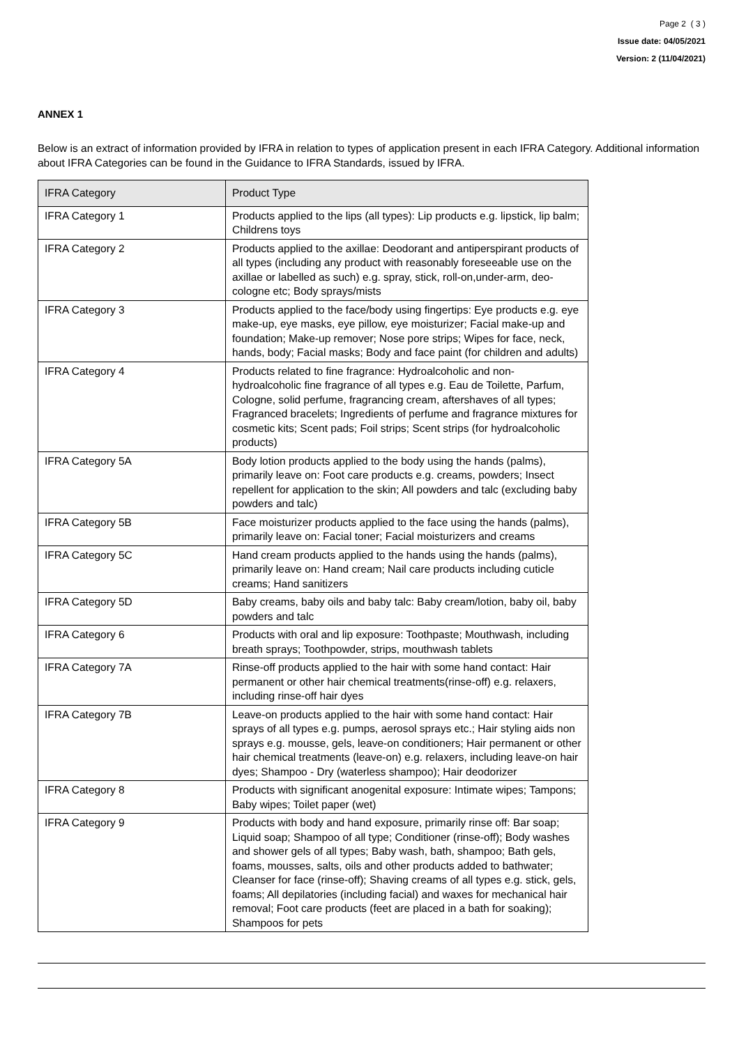Page 2 ( 3 )
Issue date: 04/05/2021
Version: 2 (11/04/2021)
ANNEX 1
Below is an extract of information provided by IFRA in relation to types of application present in each IFRA Category. Additional information about IFRA Categories can be found in the Guidance to IFRA Standards, issued by IFRA.
| IFRA Category | Product Type |
| --- | --- |
| IFRA Category 1 | Products applied to the lips (all types): Lip products e.g. lipstick, lip balm; Childrens toys |
| IFRA Category 2 | Products applied to the axillae: Deodorant and antiperspirant products of all types (including any product with reasonably foreseeable use on the axillae or labelled as such) e.g. spray, stick, roll-on,under-arm, deo-cologne etc; Body sprays/mists |
| IFRA Category 3 | Products applied to the face/body using fingertips: Eye products e.g. eye make-up, eye masks, eye pillow, eye moisturizer; Facial make-up and foundation; Make-up remover; Nose pore strips; Wipes for face, neck, hands, body; Facial masks; Body and face paint (for children and adults) |
| IFRA Category 4 | Products related to fine fragrance: Hydroalcoholic and non-hydroalcoholic fine fragrance of all types e.g. Eau de Toilette, Parfum, Cologne, solid perfume, fragrancing cream, aftershaves of all types; Fragranced bracelets; Ingredients of perfume and fragrance mixtures for cosmetic kits; Scent pads; Foil strips; Scent strips (for hydroalcoholic products) |
| IFRA Category 5A | Body lotion products applied to the body using the hands (palms), primarily leave on: Foot care products e.g. creams, powders; Insect repellent for application to the skin; All powders and talc (excluding baby powders and talc) |
| IFRA Category 5B | Face moisturizer products applied to the face using the hands (palms), primarily leave on: Facial toner; Facial moisturizers and creams |
| IFRA Category 5C | Hand cream products applied to the hands using the hands (palms), primarily leave on: Hand cream; Nail care products including cuticle creams; Hand sanitizers |
| IFRA Category 5D | Baby creams, baby oils and baby talc: Baby cream/lotion, baby oil, baby powders and talc |
| IFRA Category 6 | Products with oral and lip exposure: Toothpaste; Mouthwash, including breath sprays; Toothpowder, strips, mouthwash tablets |
| IFRA Category 7A | Rinse-off products applied to the hair with some hand contact: Hair permanent or other hair chemical treatments(rinse-off) e.g. relaxers, including rinse-off hair dyes |
| IFRA Category 7B | Leave-on products applied to the hair with some hand contact: Hair sprays of all types e.g. pumps, aerosol sprays etc.; Hair styling aids non sprays e.g. mousse, gels, leave-on conditioners; Hair permanent or other hair chemical treatments (leave-on) e.g. relaxers, including leave-on hair dyes; Shampoo - Dry (waterless shampoo); Hair deodorizer |
| IFRA Category 8 | Products with significant anogenital exposure: Intimate wipes; Tampons; Baby wipes; Toilet paper (wet) |
| IFRA Category 9 | Products with body and hand exposure, primarily rinse off: Bar soap; Liquid soap; Shampoo of all type; Conditioner (rinse-off); Body washes and shower gels of all types; Baby wash, bath, shampoo; Bath gels, foams, mousses, salts, oils and other products added to bathwater; Cleanser for face (rinse-off); Shaving creams of all types e.g. stick, gels, foams; All depilatories (including facial) and waxes for mechanical hair removal; Foot care products (feet are placed in a bath for soaking); Shampoos for pets |